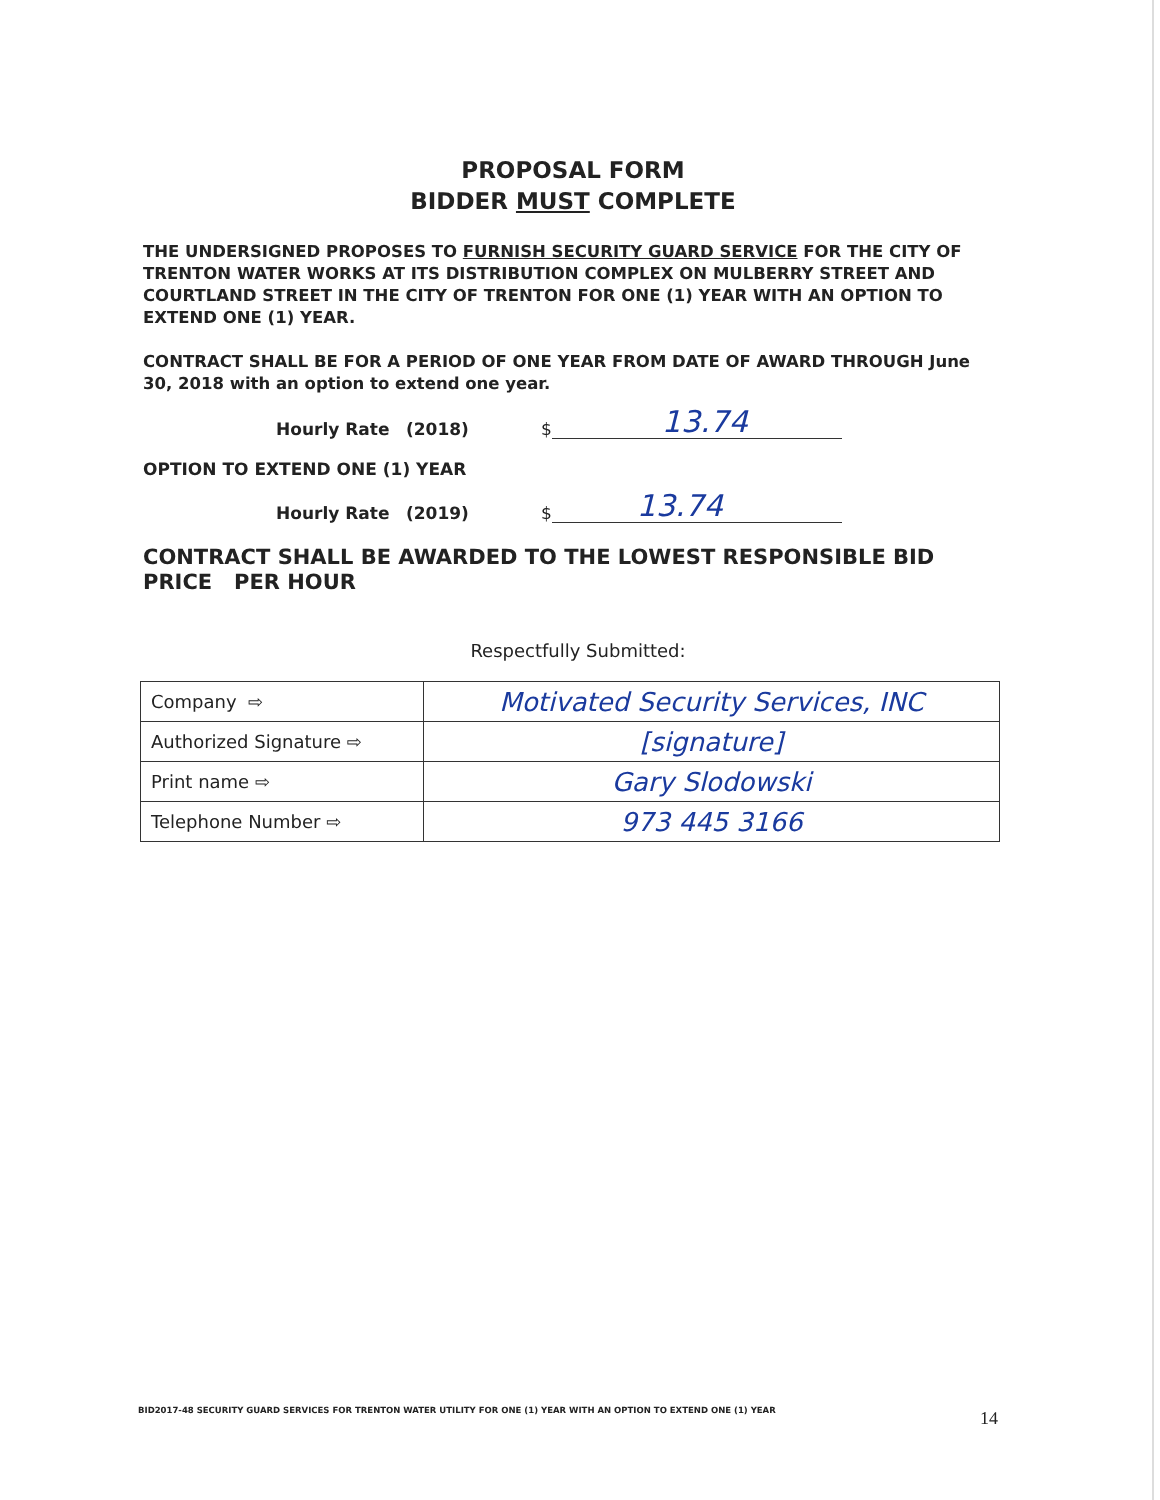PROPOSAL FORM
BIDDER MUST COMPLETE
THE UNDERSIGNED PROPOSES TO FURNISH SECURITY GUARD SERVICE FOR THE CITY OF TRENTON WATER WORKS AT ITS DISTRIBUTION COMPLEX ON MULBERRY STREET AND COURTLAND STREET IN THE CITY OF TRENTON FOR ONE (1) YEAR WITH AN OPTION TO EXTEND ONE (1) YEAR.
CONTRACT SHALL BE FOR A PERIOD OF ONE YEAR FROM DATE OF AWARD THROUGH June 30, 2018 with an option to extend one year.
Hourly Rate (2018) $ 13.74
OPTION TO EXTEND ONE (1) YEAR
Hourly Rate (2019) $ 13.74
CONTRACT SHALL BE AWARDED TO THE LOWEST RESPONSIBLE BID PRICE PER HOUR
Respectfully Submitted:
| Company ⇨ | Motivated Security Services, INC |
| Authorized Signature ⇨ | [signature] |
| Print name ⇨ | Gary Slodowski |
| Telephone Number ⇨ | 973 445 3166 |
BID2017-48 SECURITY GUARD SERVICES FOR TRENTON WATER UTILITY FOR ONE (1) YEAR WITH AN OPTION TO EXTEND ONE (1) YEAR
14